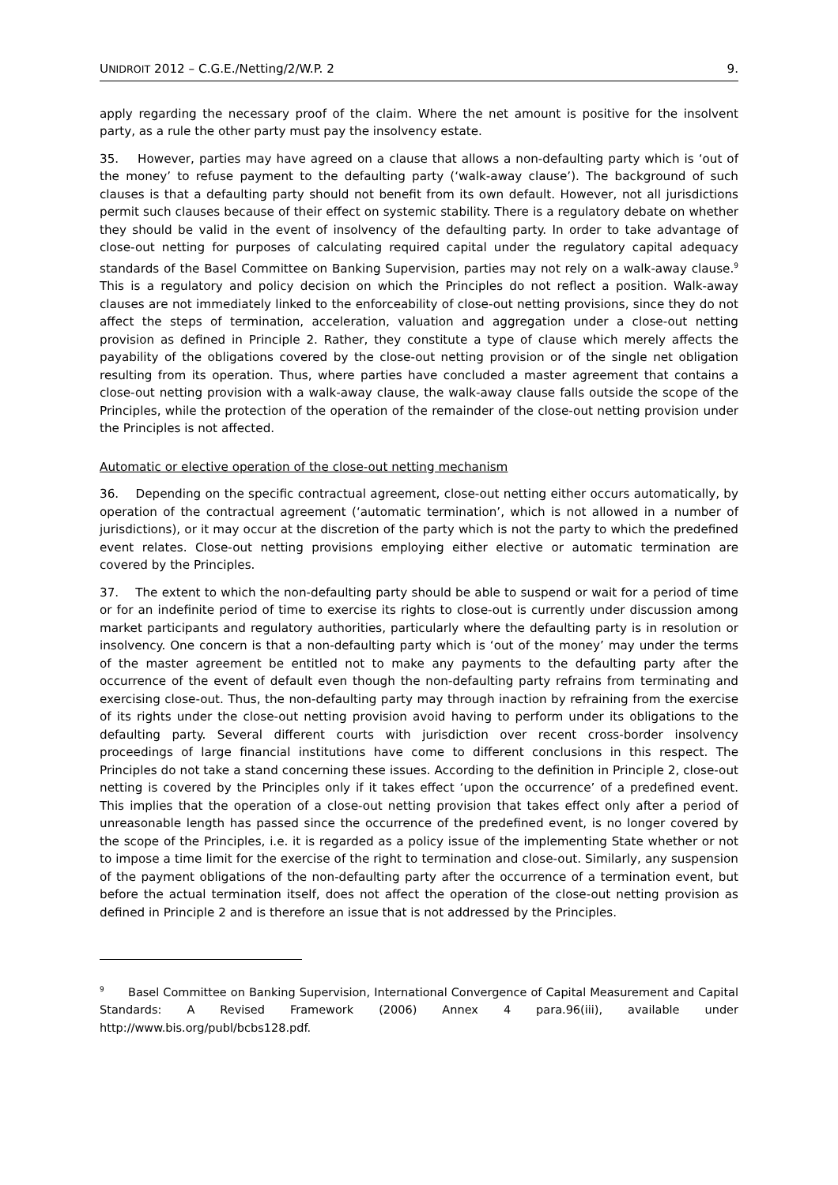UNIDROIT 2012 – C.G.E./Netting/2/W.P. 2 9.
apply regarding the necessary proof of the claim. Where the net amount is positive for the insolvent party, as a rule the other party must pay the insolvency estate.
35. However, parties may have agreed on a clause that allows a non-defaulting party which is ‘out of the money’ to refuse payment to the defaulting party (‘walk-away clause’). The background of such clauses is that a defaulting party should not benefit from its own default. However, not all jurisdictions permit such clauses because of their effect on systemic stability. There is a regulatory debate on whether they should be valid in the event of insolvency of the defaulting party. In order to take advantage of close-out netting for purposes of calculating required capital under the regulatory capital adequacy standards of the Basel Committee on Banking Supervision, parties may not rely on a walk-away clause.<sup>9</sup> This is a regulatory and policy decision on which the Principles do not reflect a position. Walk-away clauses are not immediately linked to the enforceability of close-out netting provisions, since they do not affect the steps of termination, acceleration, valuation and aggregation under a close-out netting provision as defined in Principle 2. Rather, they constitute a type of clause which merely affects the payability of the obligations covered by the close-out netting provision or of the single net obligation resulting from its operation. Thus, where parties have concluded a master agreement that contains a close-out netting provision with a walk-away clause, the walk-away clause falls outside the scope of the Principles, while the protection of the operation of the remainder of the close-out netting provision under the Principles is not affected.
Automatic or elective operation of the close-out netting mechanism
36. Depending on the specific contractual agreement, close-out netting either occurs automatically, by operation of the contractual agreement (‘automatic termination’, which is not allowed in a number of jurisdictions), or it may occur at the discretion of the party which is not the party to which the predefined event relates. Close-out netting provisions employing either elective or automatic termination are covered by the Principles.
37. The extent to which the non-defaulting party should be able to suspend or wait for a period of time or for an indefinite period of time to exercise its rights to close-out is currently under discussion among market participants and regulatory authorities, particularly where the defaulting party is in resolution or insolvency. One concern is that a non-defaulting party which is ‘out of the money’ may under the terms of the master agreement be entitled not to make any payments to the defaulting party after the occurrence of the event of default even though the non-defaulting party refrains from terminating and exercising close-out. Thus, the non-defaulting party may through inaction by refraining from the exercise of its rights under the close-out netting provision avoid having to perform under its obligations to the defaulting party. Several different courts with jurisdiction over recent cross-border insolvency proceedings of large financial institutions have come to different conclusions in this respect. The Principles do not take a stand concerning these issues. According to the definition in Principle 2, close-out netting is covered by the Principles only if it takes effect ‘upon the occurrence’ of a predefined event. This implies that the operation of a close-out netting provision that takes effect only after a period of unreasonable length has passed since the occurrence of the predefined event, is no longer covered by the scope of the Principles, i.e. it is regarded as a policy issue of the implementing State whether or not to impose a time limit for the exercise of the right to termination and close-out. Similarly, any suspension of the payment obligations of the non-defaulting party after the occurrence of a termination event, but before the actual termination itself, does not affect the operation of the close-out netting provision as defined in Principle 2 and is therefore an issue that is not addressed by the Principles.
<sup>9</sup> Basel Committee on Banking Supervision, International Convergence of Capital Measurement and Capital Standards: A Revised Framework (2006) Annex 4 para.96(iii), available under http://www.bis.org/publ/bcbs128.pdf.